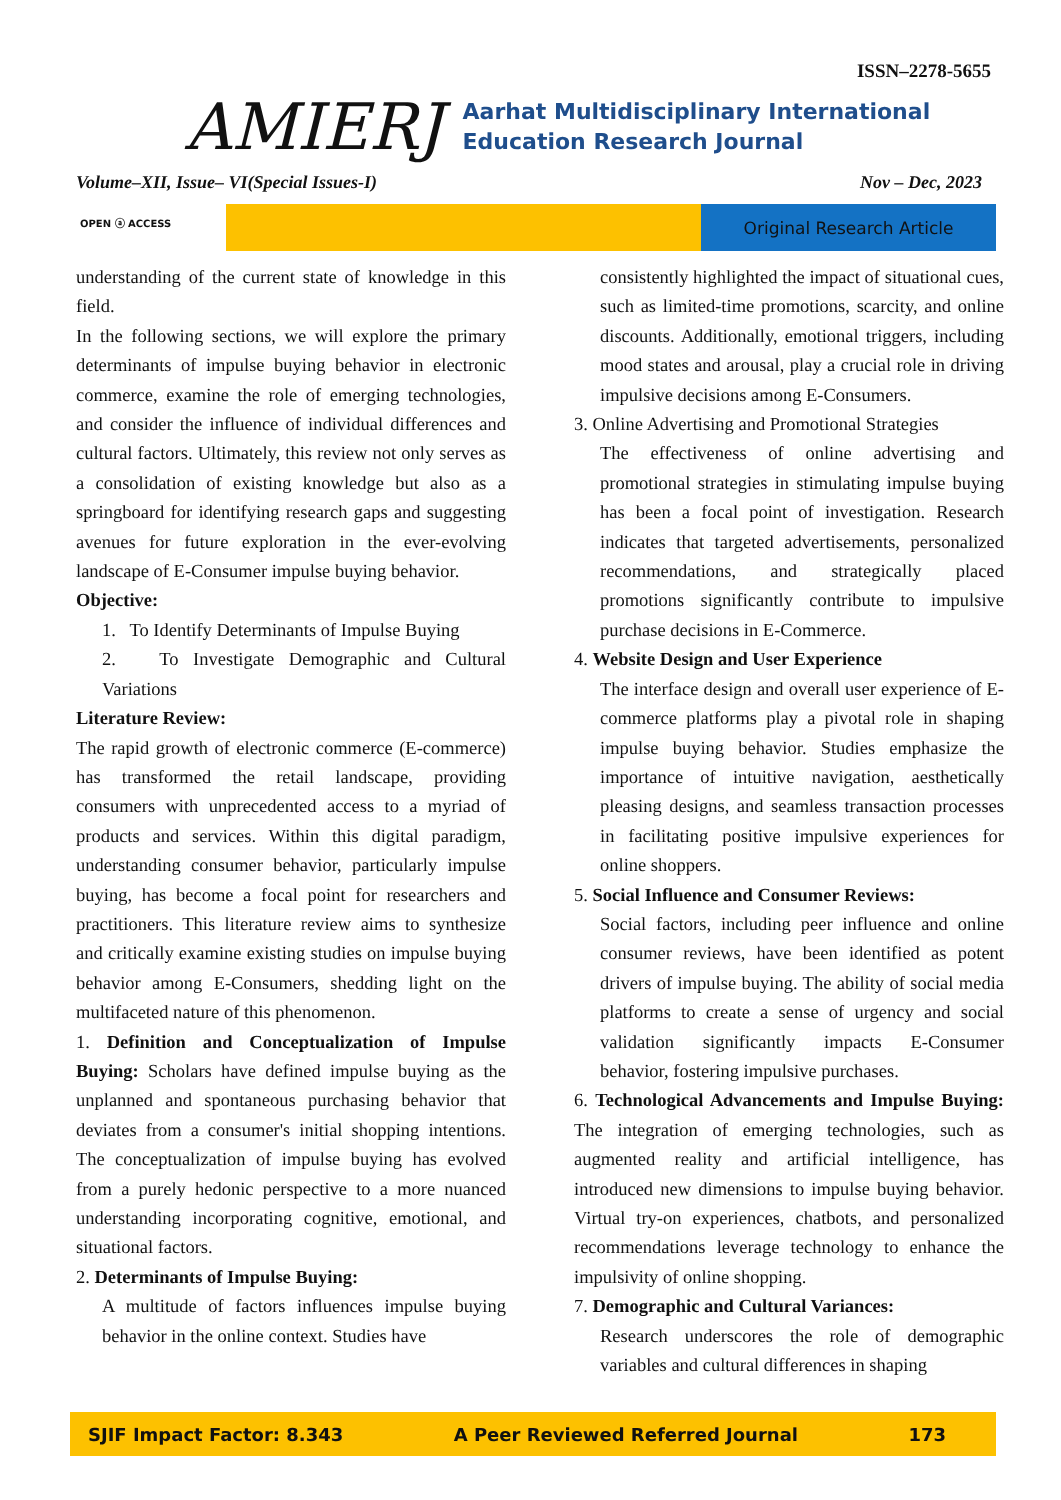ISSN–2278-5655
AMIERJ
Aarhat Multidisciplinary International Education Research Journal
Volume–XII, Issue– VI(Special Issues-I) Nov – Dec, 2023
OPEN ⓐ ACCESS Original Research Article
understanding of the current state of knowledge in this field.
In the following sections, we will explore the primary determinants of impulse buying behavior in electronic commerce, examine the role of emerging technologies, and consider the influence of individual differences and cultural factors. Ultimately, this review not only serves as a consolidation of existing knowledge but also as a springboard for identifying research gaps and suggesting avenues for future exploration in the ever-evolving landscape of E-Consumer impulse buying behavior.
Objective:
1. To Identify Determinants of Impulse Buying
2. To Investigate Demographic and Cultural Variations
Literature Review:
The rapid growth of electronic commerce (E-commerce) has transformed the retail landscape, providing consumers with unprecedented access to a myriad of products and services. Within this digital paradigm, understanding consumer behavior, particularly impulse buying, has become a focal point for researchers and practitioners. This literature review aims to synthesize and critically examine existing studies on impulse buying behavior among E-Consumers, shedding light on the multifaceted nature of this phenomenon.
1. Definition and Conceptualization of Impulse Buying: Scholars have defined impulse buying as the unplanned and spontaneous purchasing behavior that deviates from a consumer's initial shopping intentions. The conceptualization of impulse buying has evolved from a purely hedonic perspective to a more nuanced understanding incorporating cognitive, emotional, and situational factors.
2. Determinants of Impulse Buying:
A multitude of factors influences impulse buying behavior in the online context. Studies have
consistently highlighted the impact of situational cues, such as limited-time promotions, scarcity, and online discounts. Additionally, emotional triggers, including mood states and arousal, play a crucial role in driving impulsive decisions among E-Consumers.
3. Online Advertising and Promotional Strategies
The effectiveness of online advertising and promotional strategies in stimulating impulse buying has been a focal point of investigation. Research indicates that targeted advertisements, personalized recommendations, and strategically placed promotions significantly contribute to impulsive purchase decisions in E-Commerce.
4. Website Design and User Experience
The interface design and overall user experience of E-commerce platforms play a pivotal role in shaping impulse buying behavior. Studies emphasize the importance of intuitive navigation, aesthetically pleasing designs, and seamless transaction processes in facilitating positive impulsive experiences for online shoppers.
5. Social Influence and Consumer Reviews:
Social factors, including peer influence and online consumer reviews, have been identified as potent drivers of impulse buying. The ability of social media platforms to create a sense of urgency and social validation significantly impacts E-Consumer behavior, fostering impulsive purchases.
6. Technological Advancements and Impulse Buying: The integration of emerging technologies, such as augmented reality and artificial intelligence, has introduced new dimensions to impulse buying behavior. Virtual try-on experiences, chatbots, and personalized recommendations leverage technology to enhance the impulsivity of online shopping.
7. Demographic and Cultural Variances:
Research underscores the role of demographic variables and cultural differences in shaping
SJIF Impact Factor: 8.343 A Peer Reviewed Referred Journal 173